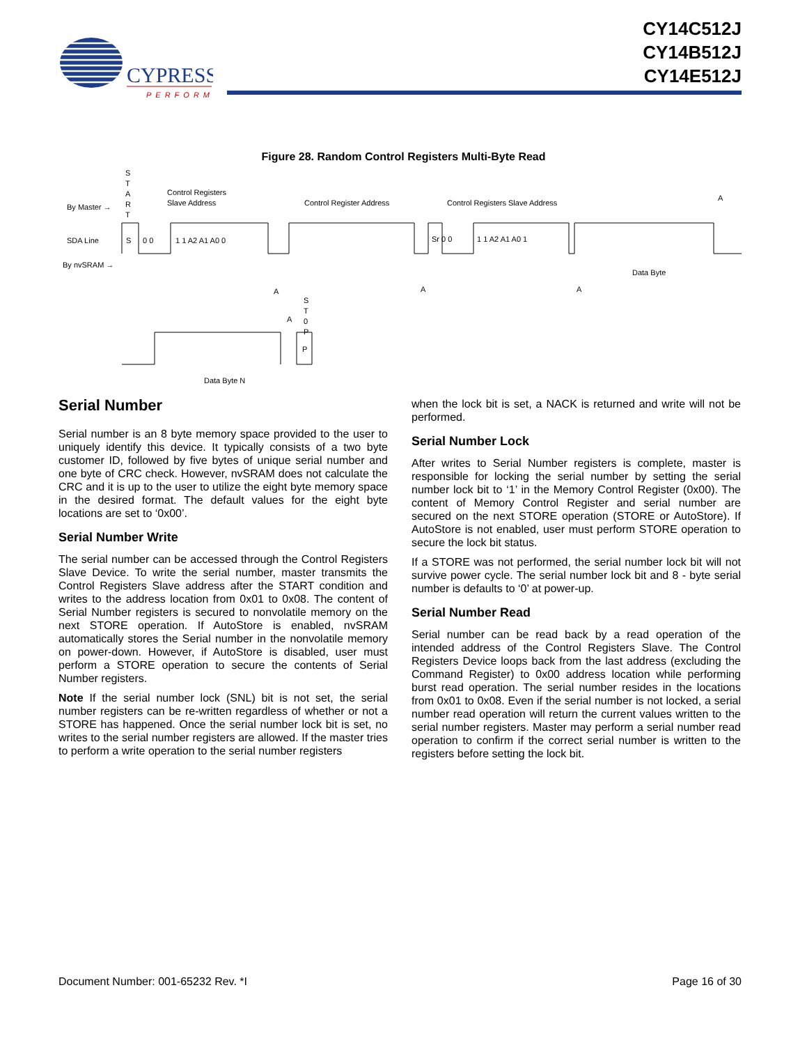CYPRESS
PERFORM
CY14C512J
CY14B512J
CY14E512J
Figure 28. Random Control Registers Multi-Byte Read
S
T
A
R
T
By Master →
SDA Line
By nvSRAM →
Control Registers
Slave Address
Control Register Address
Control Registers Slave Address
A
S
0 0
1 1 A2 A1 A0 0
Sr 0 0
1 1 A2 A1 A0 1
Data Byte
A
A
A
A
S
T
0
P
P
Data Byte N
Serial Number
Serial number is an 8 byte memory space provided to the user to uniquely identify this device. It typically consists of a two byte customer ID, followed by five bytes of unique serial number and one byte of CRC check. However, nvSRAM does not calculate the CRC and it is up to the user to utilize the eight byte memory space in the desired format. The default values for the eight byte locations are set to ‘0x00’.
Serial Number Write
The serial number can be accessed through the Control Registers Slave Device. To write the serial number, master transmits the Control Registers Slave address after the START condition and writes to the address location from 0x01 to 0x08. The content of Serial Number registers is secured to nonvolatile memory on the next STORE operation. If AutoStore is enabled, nvSRAM automatically stores the Serial number in the nonvolatile memory on power-down. However, if AutoStore is disabled, user must perform a STORE operation to secure the contents of Serial Number registers.
Note If the serial number lock (SNL) bit is not set, the serial number registers can be re-written regardless of whether or not a STORE has happened. Once the serial number lock bit is set, no writes to the serial number registers are allowed. If the master tries to perform a write operation to the serial number registers
when the lock bit is set, a NACK is returned and write will not be performed.
Serial Number Lock
After writes to Serial Number registers is complete, master is responsible for locking the serial number by setting the serial number lock bit to ‘1’ in the Memory Control Register (0x00). The content of Memory Control Register and serial number are secured on the next STORE operation (STORE or AutoStore). If AutoStore is not enabled, user must perform STORE operation to secure the lock bit status.
If a STORE was not performed, the serial number lock bit will not survive power cycle. The serial number lock bit and 8 - byte serial number is defaults to ‘0’ at power-up.
Serial Number Read
Serial number can be read back by a read operation of the intended address of the Control Registers Slave. The Control Registers Device loops back from the last address (excluding the Command Register) to 0x00 address location while performing burst read operation. The serial number resides in the locations from 0x01 to 0x08. Even if the serial number is not locked, a serial number read operation will return the current values written to the serial number registers. Master may perform a serial number read operation to confirm if the correct serial number is written to the registers before setting the lock bit.
Document Number: 001-65232 Rev. *I Page 16 of 30